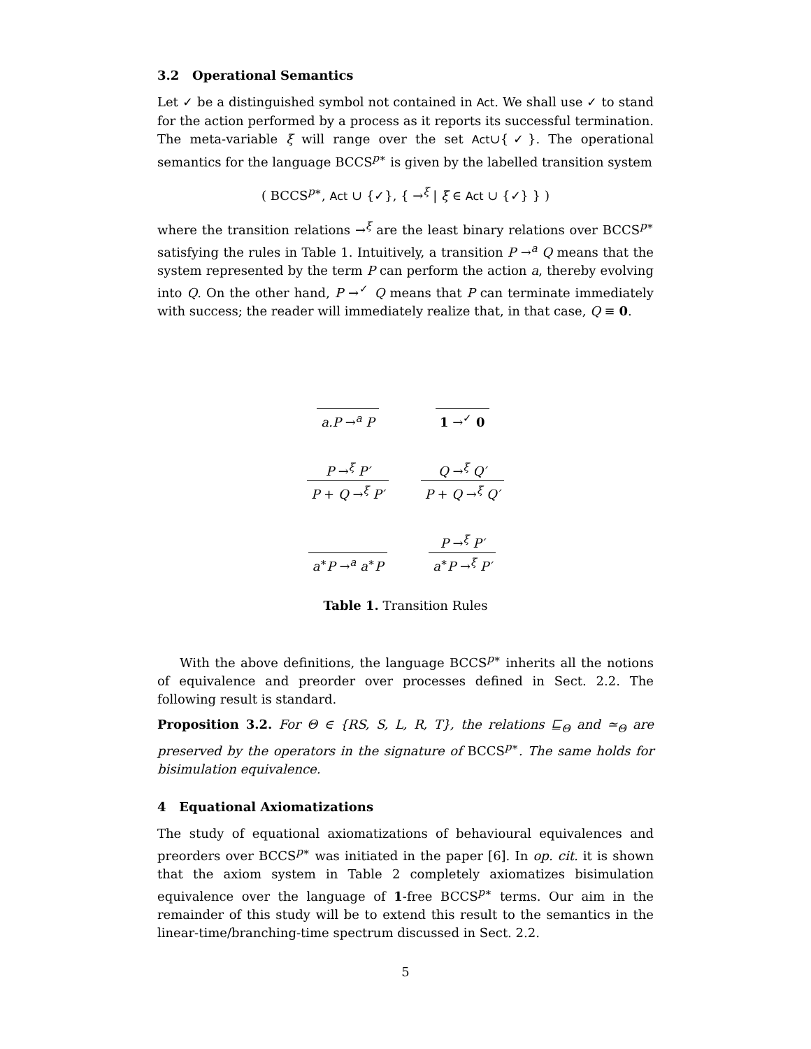3.2 Operational Semantics
Let ✓ be a distinguished symbol not contained in Act. We shall use ✓ to stand for the action performed by a process as it reports its successful termination. The meta-variable ξ will range over the set Act∪{✓}. The operational semantics for the language BCCS<sup>p∗</sup> is given by the labelled transition system
( BCCS<sup>p∗</sup>, Act ∪ {✓}, { →<sup>ξ</sup> | ξ ∈ Act ∪ {✓} } )
where the transition relations →<sup>ξ</sup> are the least binary relations over BCCS<sup>p∗</sup> satisfying the rules in Table 1. Intuitively, a transition P →<sup>a</sup> Q means that the system represented by the term P can perform the action a, thereby evolving into Q. On the other hand, P →<sup>✓</sup> Q means that P can terminate immediately with success; the reader will immediately realize that, in that case, Q ≡ 0.
| a.P →<sup>a</sup> P | 1 →<sup>✓</sup> 0 |
| P →<sup>ξ</sup> P′ P + Q →<sup>ξ</sup> P′ | Q →<sup>ξ</sup> Q′ P + Q →<sup>ξ</sup> Q′ |
| a<sup>∗</sup> P →<sup>a</sup> a<sup>∗</sup> P | P →<sup>ξ</sup> P′ a<sup>∗</sup> P →<sup>ξ</sup> P′ |
Table 1. Transition Rules
With the above definitions, the language BCCS<sup>p∗</sup> inherits all the notions of equivalence and preorder over processes defined in Sect. 2.2. The following result is standard.
Proposition 3.2. For Θ ∈ {RS, S, L, R, T}, the relations ⊑<sub>Θ</sub> and ≃<sub>Θ</sub> are preserved by the operators in the signature of BCCS<sup>p∗</sup>. The same holds for bisimulation equivalence.
4 Equational Axiomatizations
The study of equational axiomatizations of behavioural equivalences and preorders over BCCS<sup>p∗</sup> was initiated in the paper [6]. In op. cit. it is shown that the axiom system in Table 2 completely axiomatizes bisimulation equivalence over the language of 1-free BCCS<sup>p∗</sup> terms. Our aim in the remainder of this study will be to extend this result to the semantics in the linear-time/branching-time spectrum discussed in Sect. 2.2.
5